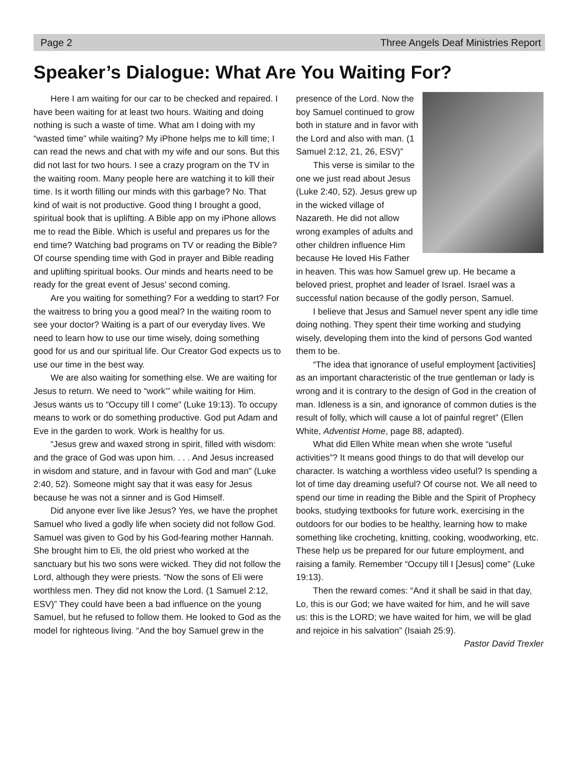Page 2 Three Angels Deaf Ministries Report
Speaker’s Dialogue: What Are You Waiting For?
Here I am waiting for our car to be checked and repaired. I have been waiting for at least two hours. Waiting and doing nothing is such a waste of time. What am I doing with my “wasted time” while waiting? My iPhone helps me to kill time; I can read the news and chat with my wife and our sons. But this did not last for two hours. I see a crazy program on the TV in the waiting room. Many people here are watching it to kill their time. Is it worth filling our minds with this garbage? No. That kind of wait is not productive. Good thing I brought a good, spiritual book that is uplifting. A Bible app on my iPhone allows me to read the Bible. Which is useful and prepares us for the end time? Watching bad programs on TV or reading the Bible? Of course spending time with God in prayer and Bible reading and uplifting spiritual books. Our minds and hearts need to be ready for the great event of Jesus’ second coming.
Are you waiting for something? For a wedding to start? For the waitress to bring you a good meal? In the waiting room to see your doctor? Waiting is a part of our everyday lives. We need to learn how to use our time wisely, doing something good for us and our spiritual life. Our Creator God expects us to use our time in the best way.
We are also waiting for something else. We are waiting for Jesus to return. We need to “work’” while waiting for Him. Jesus wants us to “Occupy till I come” (Luke 19:13). To occupy means to work or do something productive. God put Adam and Eve in the garden to work. Work is healthy for us.
“Jesus grew and waxed strong in spirit, filled with wisdom: and the grace of God was upon him. . . . And Jesus increased in wisdom and stature, and in favour with God and man” (Luke 2:40, 52). Someone might say that it was easy for Jesus because he was not a sinner and is God Himself.
Did anyone ever live like Jesus? Yes, we have the prophet Samuel who lived a godly life when society did not follow God. Samuel was given to God by his God-fearing mother Hannah. She brought him to Eli, the old priest who worked at the sanctuary but his two sons were wicked. They did not follow the Lord, although they were priests. “Now the sons of Eli were worthless men. They did not know the Lord. (1 Samuel 2:12, ESV)” They could have been a bad influence on the young Samuel, but he refused to follow them. He looked to God as the model for righteous living. “And the boy Samuel grew in the
presence of the Lord. Now the boy Samuel continued to grow both in stature and in favor with the Lord and also with man. (1 Samuel 2:12, 21, 26, ESV)”
This verse is similar to the one we just read about Jesus (Luke 2:40, 52). Jesus grew up in the wicked village of Nazareth. He did not allow wrong examples of adults and other children influence Him because He loved His Father in heaven. This was how Samuel grew up. He became a beloved priest, prophet and leader of Israel. Israel was a successful nation because of the godly person, Samuel.
I believe that Jesus and Samuel never spent any idle time doing nothing. They spent their time working and studying wisely, developing them into the kind of persons God wanted them to be.
“The idea that ignorance of useful employment [activities] as an important characteristic of the true gentleman or lady is wrong and it is contrary to the design of God in the creation of man. Idleness is a sin, and ignorance of common duties is the result of folly, which will cause a lot of painful regret” (Ellen White, Adventist Home, page 88, adapted).
What did Ellen White mean when she wrote “useful activities”? It means good things to do that will develop our character. Is watching a worthless video useful? Is spending a lot of time day dreaming useful? Of course not. We all need to spend our time in reading the Bible and the Spirit of Prophecy books, studying textbooks for future work, exercising in the outdoors for our bodies to be healthy, learning how to make something like crocheting, knitting, cooking, woodworking, etc. These help us be prepared for our future employment, and raising a family. Remember “Occupy till I [Jesus] come” (Luke 19:13).
Then the reward comes: “And it shall be said in that day, Lo, this is our God; we have waited for him, and he will save us: this is the LORD; we have waited for him, we will be glad and rejoice in his salvation” (Isaiah 25:9).
Pastor David Trexler